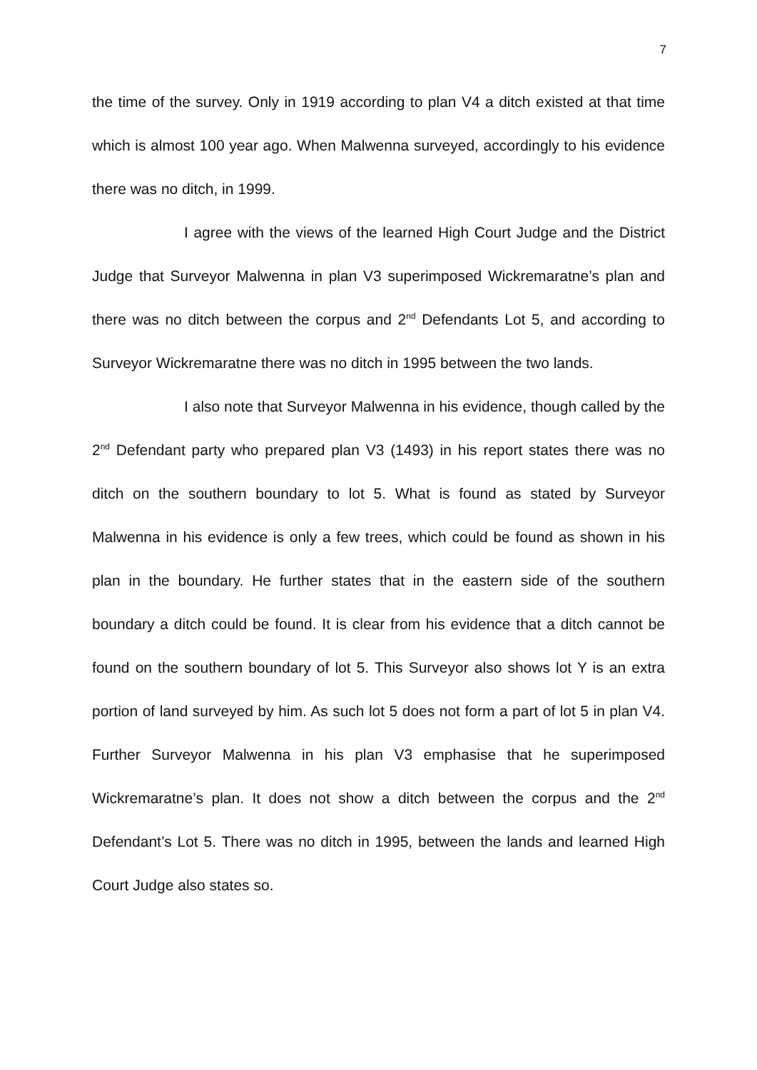7
the time of the survey. Only in 1919 according to plan V4 a ditch existed at that time which is almost 100 year ago. When Malwenna surveyed, accordingly to his evidence there was no ditch, in 1999.
I agree with the views of the learned High Court Judge and the District Judge that Surveyor Malwenna in plan V3 superimposed Wickremaratne’s plan and there was no ditch between the corpus and 2<sup>nd</sup> Defendants Lot 5, and according to Surveyor Wickremaratne there was no ditch in 1995 between the two lands.
I also note that Surveyor Malwenna in his evidence, though called by the 2<sup>nd</sup> Defendant party who prepared plan V3 (1493) in his report states there was no ditch on the southern boundary to lot 5. What is found as stated by Surveyor Malwenna in his evidence is only a few trees, which could be found as shown in his plan in the boundary. He further states that in the eastern side of the southern boundary a ditch could be found. It is clear from his evidence that a ditch cannot be found on the southern boundary of lot 5. This Surveyor also shows lot Y is an extra portion of land surveyed by him. As such lot 5 does not form a part of lot 5 in plan V4. Further Surveyor Malwenna in his plan V3 emphasise that he superimposed Wickremaratne’s plan. It does not show a ditch between the corpus and the 2<sup>nd</sup> Defendant’s Lot 5. There was no ditch in 1995, between the lands and learned High Court Judge also states so.